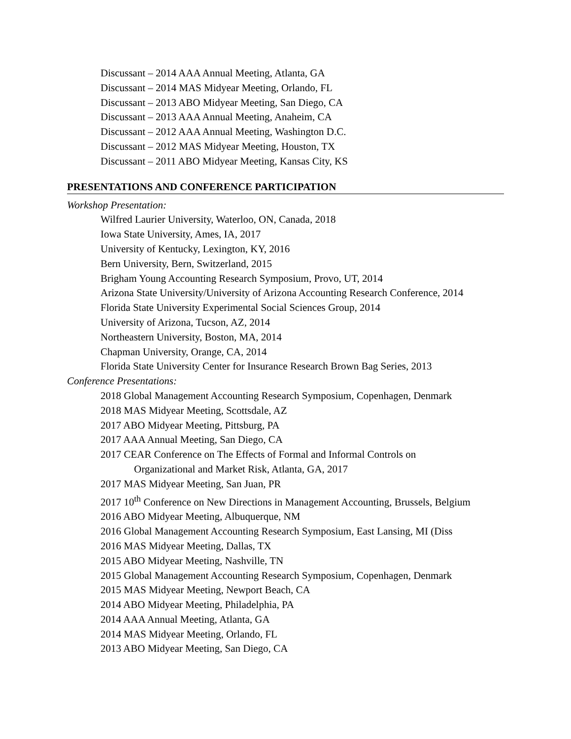Discussant – 2014 AAA Annual Meeting, Atlanta, GA
Discussant – 2014 MAS Midyear Meeting, Orlando, FL
Discussant – 2013 ABO Midyear Meeting, San Diego, CA
Discussant – 2013 AAA Annual Meeting, Anaheim, CA
Discussant – 2012 AAA Annual Meeting, Washington D.C.
Discussant – 2012 MAS Midyear Meeting, Houston, TX
Discussant – 2011 ABO Midyear Meeting, Kansas City, KS
PRESENTATIONS AND CONFERENCE PARTICIPATION
Workshop Presentation:
Wilfred Laurier University, Waterloo, ON, Canada, 2018
Iowa State University, Ames, IA, 2017
University of Kentucky, Lexington, KY, 2016
Bern University, Bern, Switzerland, 2015
Brigham Young Accounting Research Symposium, Provo, UT, 2014
Arizona State University/University of Arizona Accounting Research Conference, 2014
Florida State University Experimental Social Sciences Group, 2014
University of Arizona, Tucson, AZ, 2014
Northeastern University, Boston, MA, 2014
Chapman University, Orange, CA, 2014
Florida State University Center for Insurance Research Brown Bag Series, 2013
Conference Presentations:
2018 Global Management Accounting Research Symposium, Copenhagen, Denmark
2018 MAS Midyear Meeting, Scottsdale, AZ
2017 ABO Midyear Meeting, Pittsburg, PA
2017 AAA Annual Meeting, San Diego, CA
2017 CEAR Conference on The Effects of Formal and Informal Controls on
Organizational and Market Risk, Atlanta, GA, 2017
2017 MAS Midyear Meeting, San Juan, PR
2017 10<sup>th</sup> Conference on New Directions in Management Accounting, Brussels, Belgium
2016 ABO Midyear Meeting, Albuquerque, NM
2016 Global Management Accounting Research Symposium, East Lansing, MI (Diss
2016 MAS Midyear Meeting, Dallas, TX
2015 ABO Midyear Meeting, Nashville, TN
2015 Global Management Accounting Research Symposium, Copenhagen, Denmark
2015 MAS Midyear Meeting, Newport Beach, CA
2014 ABO Midyear Meeting, Philadelphia, PA
2014 AAA Annual Meeting, Atlanta, GA
2014 MAS Midyear Meeting, Orlando, FL
2013 ABO Midyear Meeting, San Diego, CA